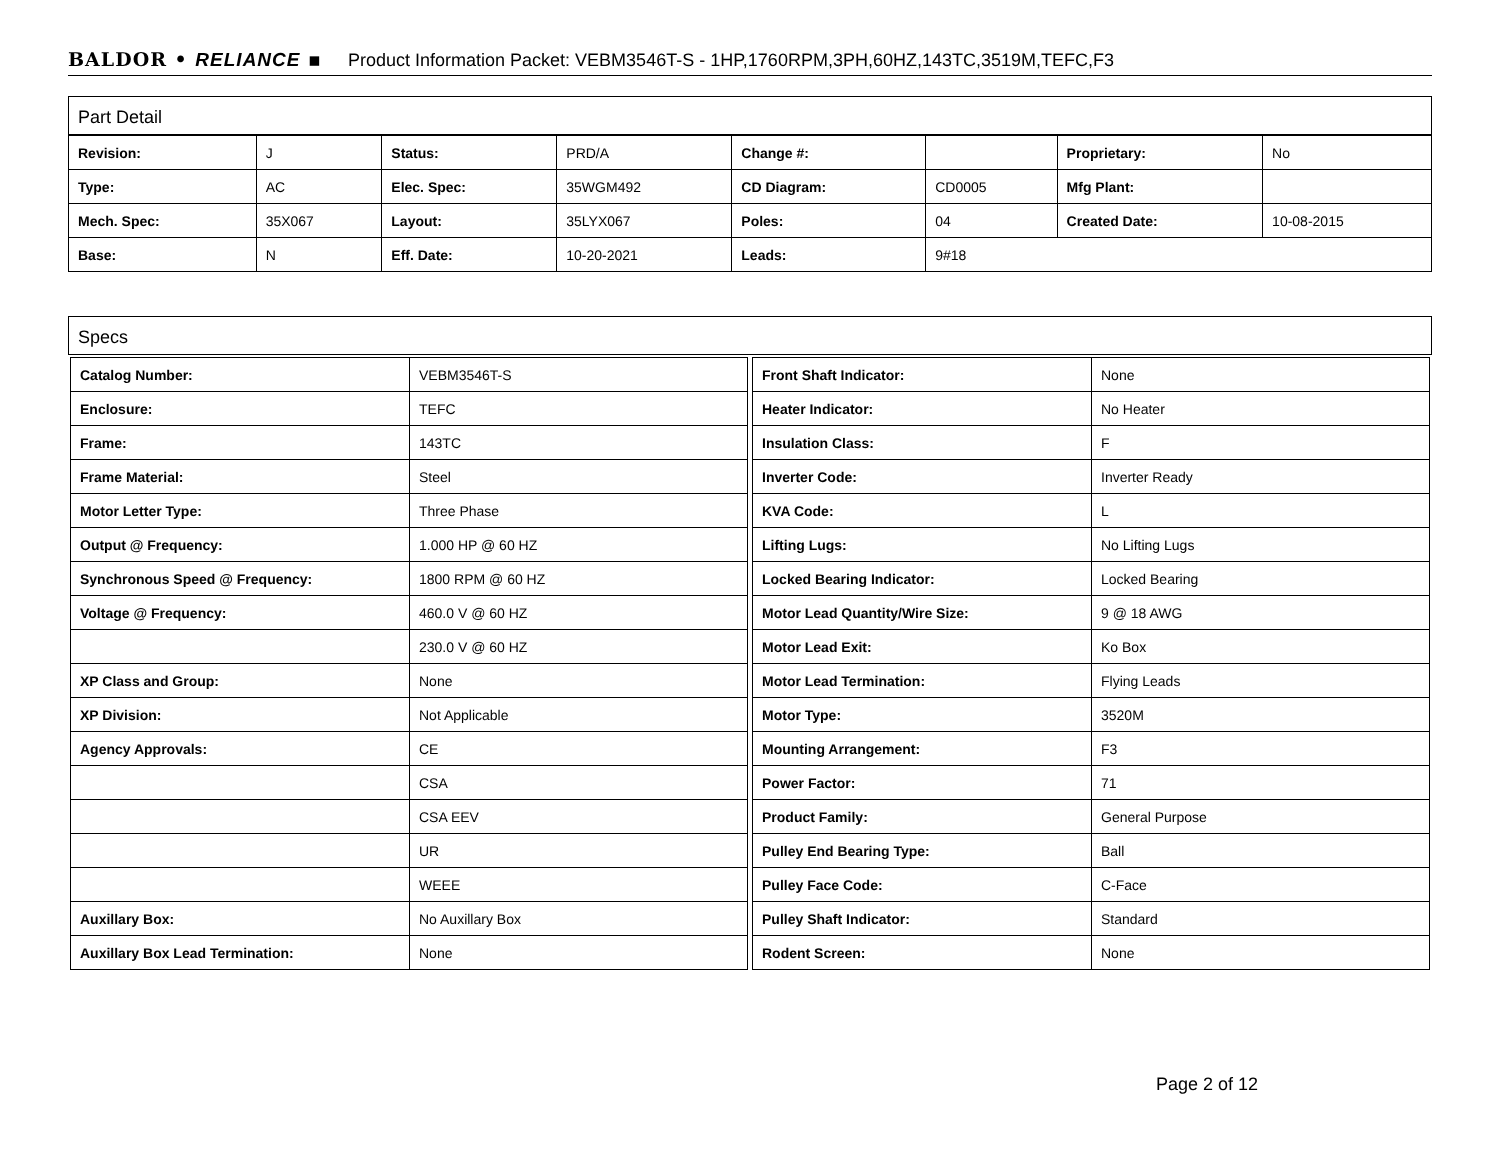BALDOR • RELIANCE ▪ Product Information Packet: VEBM3546T-S - 1HP,1760RPM,3PH,60HZ,143TC,3519M,TEFC,F3
Part Detail
| Revision: | J | Status: | PRD/A | Change #: | | Proprietary: | No |
| Type: | AC | Elec. Spec: | 35WGM492 | CD Diagram: | CD0005 | Mfg Plant: | |
| Mech. Spec: | 35X067 | Layout: | 35LYX067 | Poles: | 04 | Created Date: | 10-08-2015 |
| Base: | N | Eff. Date: | 10-20-2021 | Leads: | 9#18 | | |
Specs
| Catalog Number: | VEBM3546T-S |
| Enclosure: | TEFC |
| Frame: | 143TC |
| Frame Material: | Steel |
| Motor Letter Type: | Three Phase |
| Output @ Frequency: | 1.000 HP @ 60 HZ |
| Synchronous Speed @ Frequency: | 1800 RPM @ 60 HZ |
| Voltage @ Frequency: | 460.0 V @ 60 HZ |
| | 230.0 V @ 60 HZ |
| XP Class and Group: | None |
| XP Division: | Not Applicable |
| Agency Approvals: | CE |
| | CSA |
| | CSA EEV |
| | UR |
| | WEEE |
| Auxillary Box: | No Auxillary Box |
| Auxillary Box Lead Termination: | None |
| Front Shaft Indicator: | None |
| Heater Indicator: | No Heater |
| Insulation Class: | F |
| Inverter Code: | Inverter Ready |
| KVA Code: | L |
| Lifting Lugs: | No Lifting Lugs |
| Locked Bearing Indicator: | Locked Bearing |
| Motor Lead Quantity/Wire Size: | 9 @ 18 AWG |
| Motor Lead Exit: | Ko Box |
| Motor Lead Termination: | Flying Leads |
| Motor Type: | 3520M |
| Mounting Arrangement: | F3 |
| Power Factor: | 71 |
| Product Family: | General Purpose |
| Pulley End Bearing Type: | Ball |
| Pulley Face Code: | C-Face |
| Pulley Shaft Indicator: | Standard |
| Rodent Screen: | None |
Page 2 of 12